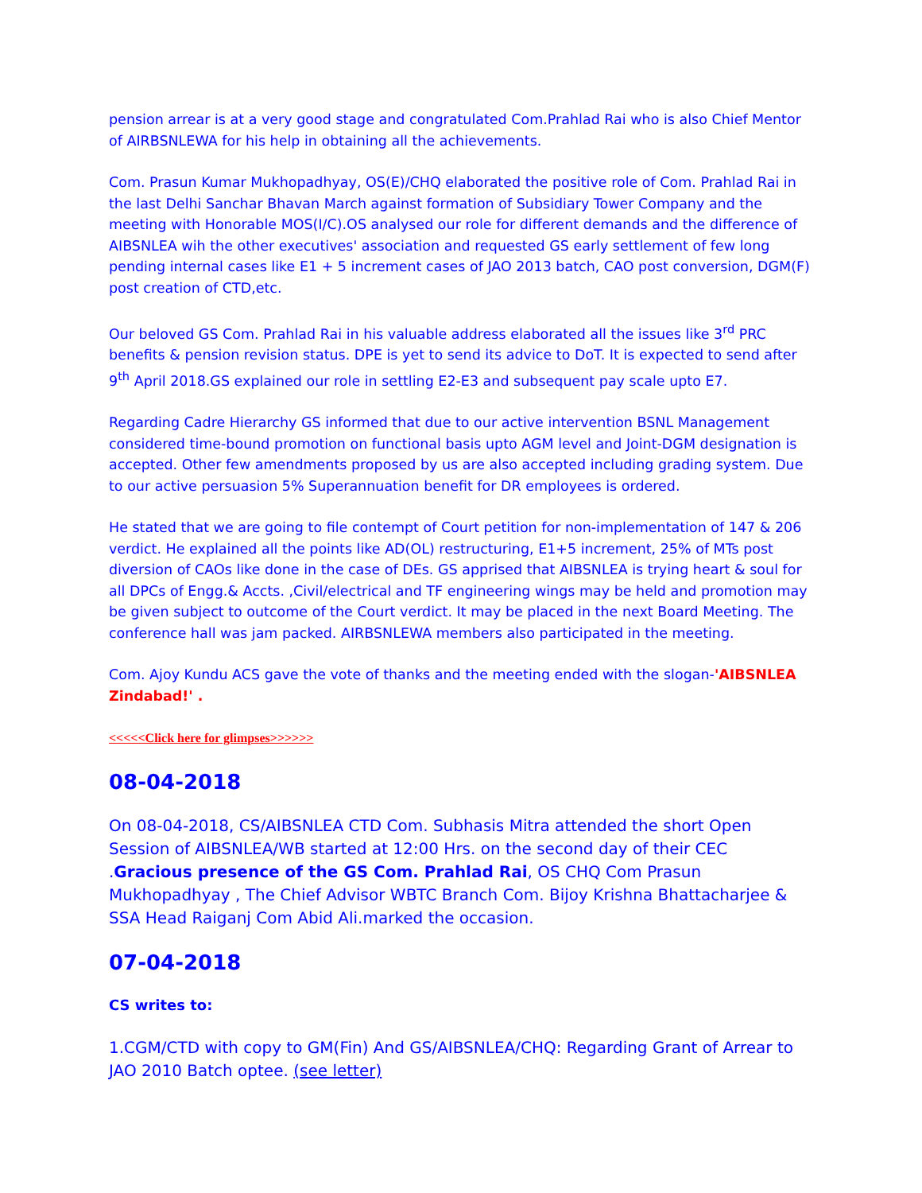pension arrear is at a very good stage and congratulated Com.Prahlad Rai who is also Chief Mentor of AIRBSNLEWA for his help in obtaining all the achievements.
Com. Prasun Kumar Mukhopadhyay, OS(E)/CHQ elaborated the positive role of Com. Prahlad Rai in the last Delhi Sanchar Bhavan March against formation of Subsidiary Tower Company and the meeting with Honorable MOS(I/C).OS analysed our role for different demands and the difference of AIBSNLEA wih the other executives' association and requested GS early settlement of few long pending internal cases like E1 + 5 increment cases of JAO 2013 batch, CAO post conversion, DGM(F) post creation of CTD,etc.
Our beloved GS Com. Prahlad Rai in his valuable address elaborated all the issues like 3<sup>rd</sup> PRC benefits & pension revision status. DPE is yet to send its advice to DoT. It is expected to send after 9<sup>th</sup> April 2018.GS explained our role in settling E2-E3 and subsequent pay scale upto E7.
Regarding Cadre Hierarchy GS informed that due to our active intervention BSNL Management considered time-bound promotion on functional basis upto AGM level and Joint-DGM designation is accepted. Other few amendments proposed by us are also accepted including grading system. Due to our active persuasion 5% Superannuation benefit for DR employees is ordered.
He stated that we are going to file contempt of Court petition for non-implementation of 147 & 206 verdict. He explained all the points like AD(OL) restructuring, E1+5 increment, 25% of MTs post diversion of CAOs like done in the case of DEs. GS apprised that AIBSNLEA is trying heart & soul for all DPCs of Engg.& Accts. ,Civil/electrical and TF engineering wings may be held and promotion may be given subject to outcome of the Court verdict. It may be placed in the next Board Meeting. The conference hall was jam packed. AIRBSNLEWA members also participated in the meeting.
Com. Ajoy Kundu ACS gave the vote of thanks and the meeting ended with the slogan-'AIBSNLEA Zindabad!' .
<<<<<Click here for glimpses>>>>>>
08-04-2018
On 08-04-2018, CS/AIBSNLEA CTD Com. Subhasis Mitra attended the short Open Session of AIBSNLEA/WB started at 12:00 Hrs. on the second day of their CEC .Gracious presence of the GS Com. Prahlad Rai, OS CHQ Com Prasun Mukhopadhyay , The Chief Advisor WBTC Branch Com. Bijoy Krishna Bhattacharjee & SSA Head Raiganj Com Abid Ali.marked the occasion.
07-04-2018
CS writes to:
1.CGM/CTD with copy to GM(Fin) And GS/AIBSNLEA/CHQ: Regarding Grant of Arrear to JAO 2010 Batch optee. (see letter)